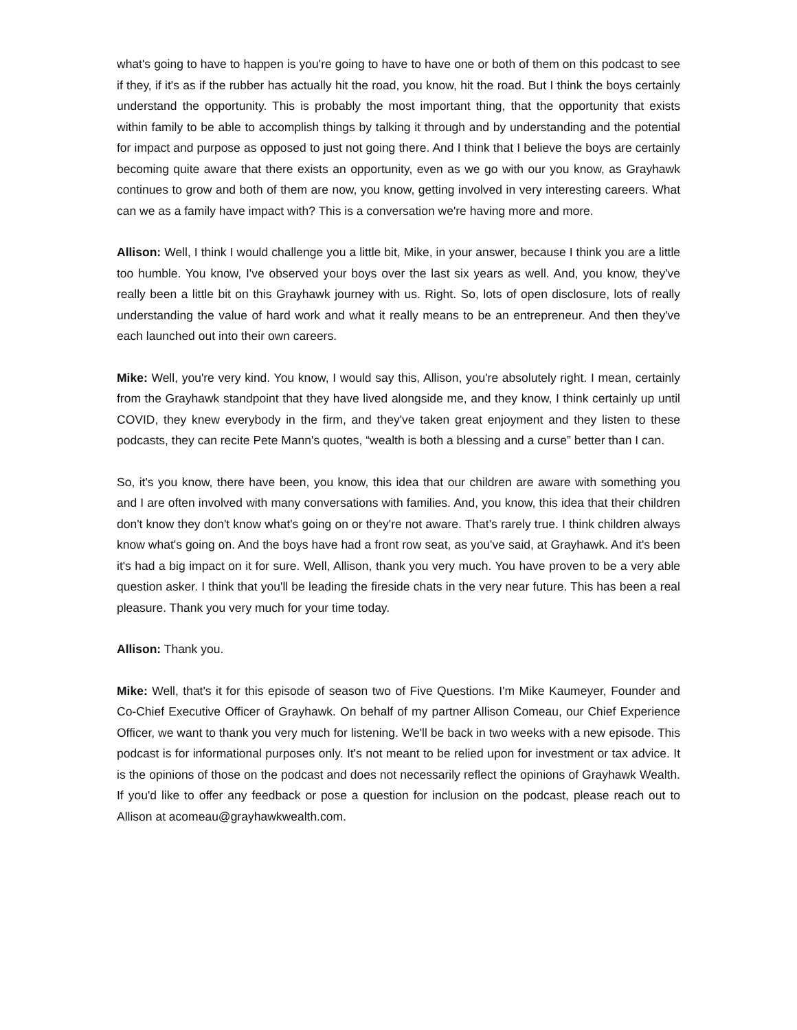what's going to have to happen is you're going to have to have one or both of them on this podcast to see if they, if it's as if the rubber has actually hit the road, you know, hit the road. But I think the boys certainly understand the opportunity. This is probably the most important thing, that the opportunity that exists within family to be able to accomplish things by talking it through and by understanding and the potential for impact and purpose as opposed to just not going there. And I think that I believe the boys are certainly becoming quite aware that there exists an opportunity, even as we go with our you know, as Grayhawk continues to grow and both of them are now, you know, getting involved in very interesting careers. What can we as a family have impact with? This is a conversation we're having more and more.
Allison: Well, I think I would challenge you a little bit, Mike, in your answer, because I think you are a little too humble. You know, I've observed your boys over the last six years as well. And, you know, they've really been a little bit on this Grayhawk journey with us. Right. So, lots of open disclosure, lots of really understanding the value of hard work and what it really means to be an entrepreneur. And then they've each launched out into their own careers.
Mike: Well, you're very kind. You know, I would say this, Allison, you're absolutely right. I mean, certainly from the Grayhawk standpoint that they have lived alongside me, and they know, I think certainly up until COVID, they knew everybody in the firm, and they've taken great enjoyment and they listen to these podcasts, they can recite Pete Mann's quotes, “wealth is both a blessing and a curse” better than I can.
So, it's you know, there have been, you know, this idea that our children are aware with something you and I are often involved with many conversations with families. And, you know, this idea that their children don't know they don't know what's going on or they're not aware. That's rarely true. I think children always know what's going on. And the boys have had a front row seat, as you've said, at Grayhawk. And it's been it's had a big impact on it for sure. Well, Allison, thank you very much. You have proven to be a very able question asker. I think that you'll be leading the fireside chats in the very near future. This has been a real pleasure. Thank you very much for your time today.
Allison: Thank you.
Mike: Well, that's it for this episode of season two of Five Questions. I'm Mike Kaumeyer, Founder and Co-Chief Executive Officer of Grayhawk. On behalf of my partner Allison Comeau, our Chief Experience Officer, we want to thank you very much for listening. We'll be back in two weeks with a new episode. This podcast is for informational purposes only. It's not meant to be relied upon for investment or tax advice. It is the opinions of those on the podcast and does not necessarily reflect the opinions of Grayhawk Wealth. If you'd like to offer any feedback or pose a question for inclusion on the podcast, please reach out to Allison at acomeau@grayhawkwealth.com.